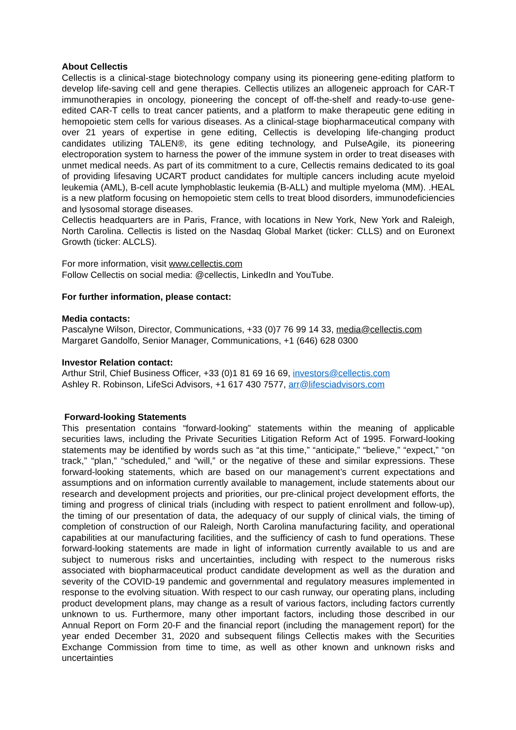About Cellectis
Cellectis is a clinical-stage biotechnology company using its pioneering gene-editing platform to develop life-saving cell and gene therapies. Cellectis utilizes an allogeneic approach for CAR-T immunotherapies in oncology, pioneering the concept of off-the-shelf and ready-to-use gene-edited CAR-T cells to treat cancer patients, and a platform to make therapeutic gene editing in hemopoietic stem cells for various diseases. As a clinical-stage biopharmaceutical company with over 21 years of expertise in gene editing, Cellectis is developing life-changing product candidates utilizing TALEN®, its gene editing technology, and PulseAgile, its pioneering electroporation system to harness the power of the immune system in order to treat diseases with unmet medical needs. As part of its commitment to a cure, Cellectis remains dedicated to its goal of providing lifesaving UCART product candidates for multiple cancers including acute myeloid leukemia (AML), B-cell acute lymphoblastic leukemia (B-ALL) and multiple myeloma (MM). .HEAL is a new platform focusing on hemopoietic stem cells to treat blood disorders, immunodeficiencies and lysosomal storage diseases.
Cellectis headquarters are in Paris, France, with locations in New York, New York and Raleigh, North Carolina. Cellectis is listed on the Nasdaq Global Market (ticker: CLLS) and on Euronext Growth (ticker: ALCLS).
For more information, visit www.cellectis.com
Follow Cellectis on social media: @cellectis, LinkedIn and YouTube.
For further information, please contact:
Media contacts:
Pascalyne Wilson, Director, Communications, +33 (0)7 76 99 14 33, media@cellectis.com
Margaret Gandolfo, Senior Manager, Communications, +1 (646) 628 0300
Investor Relation contact:
Arthur Stril, Chief Business Officer, +33 (0)1 81 69 16 69, investors@cellectis.com
Ashley R. Robinson, LifeSci Advisors, +1 617 430 7577, arr@lifesciadvisors.com
Forward-looking Statements
This presentation contains “forward-looking” statements within the meaning of applicable securities laws, including the Private Securities Litigation Reform Act of 1995. Forward-looking statements may be identified by words such as “at this time,” “anticipate,” “believe,” “expect,” “on track,” “plan,” “scheduled,” and “will,” or the negative of these and similar expressions. These forward-looking statements, which are based on our management’s current expectations and assumptions and on information currently available to management, include statements about our research and development projects and priorities, our pre-clinical project development efforts, the timing and progress of clinical trials (including with respect to patient enrollment and follow-up), the timing of our presentation of data, the adequacy of our supply of clinical vials, the timing of completion of construction of our Raleigh, North Carolina manufacturing facility, and operational capabilities at our manufacturing facilities, and the sufficiency of cash to fund operations. These forward-looking statements are made in light of information currently available to us and are subject to numerous risks and uncertainties, including with respect to the numerous risks associated with biopharmaceutical product candidate development as well as the duration and severity of the COVID-19 pandemic and governmental and regulatory measures implemented in response to the evolving situation. With respect to our cash runway, our operating plans, including product development plans, may change as a result of various factors, including factors currently unknown to us. Furthermore, many other important factors, including those described in our Annual Report on Form 20-F and the financial report (including the management report) for the year ended December 31, 2020 and subsequent filings Cellectis makes with the Securities Exchange Commission from time to time, as well as other known and unknown risks and uncertainties